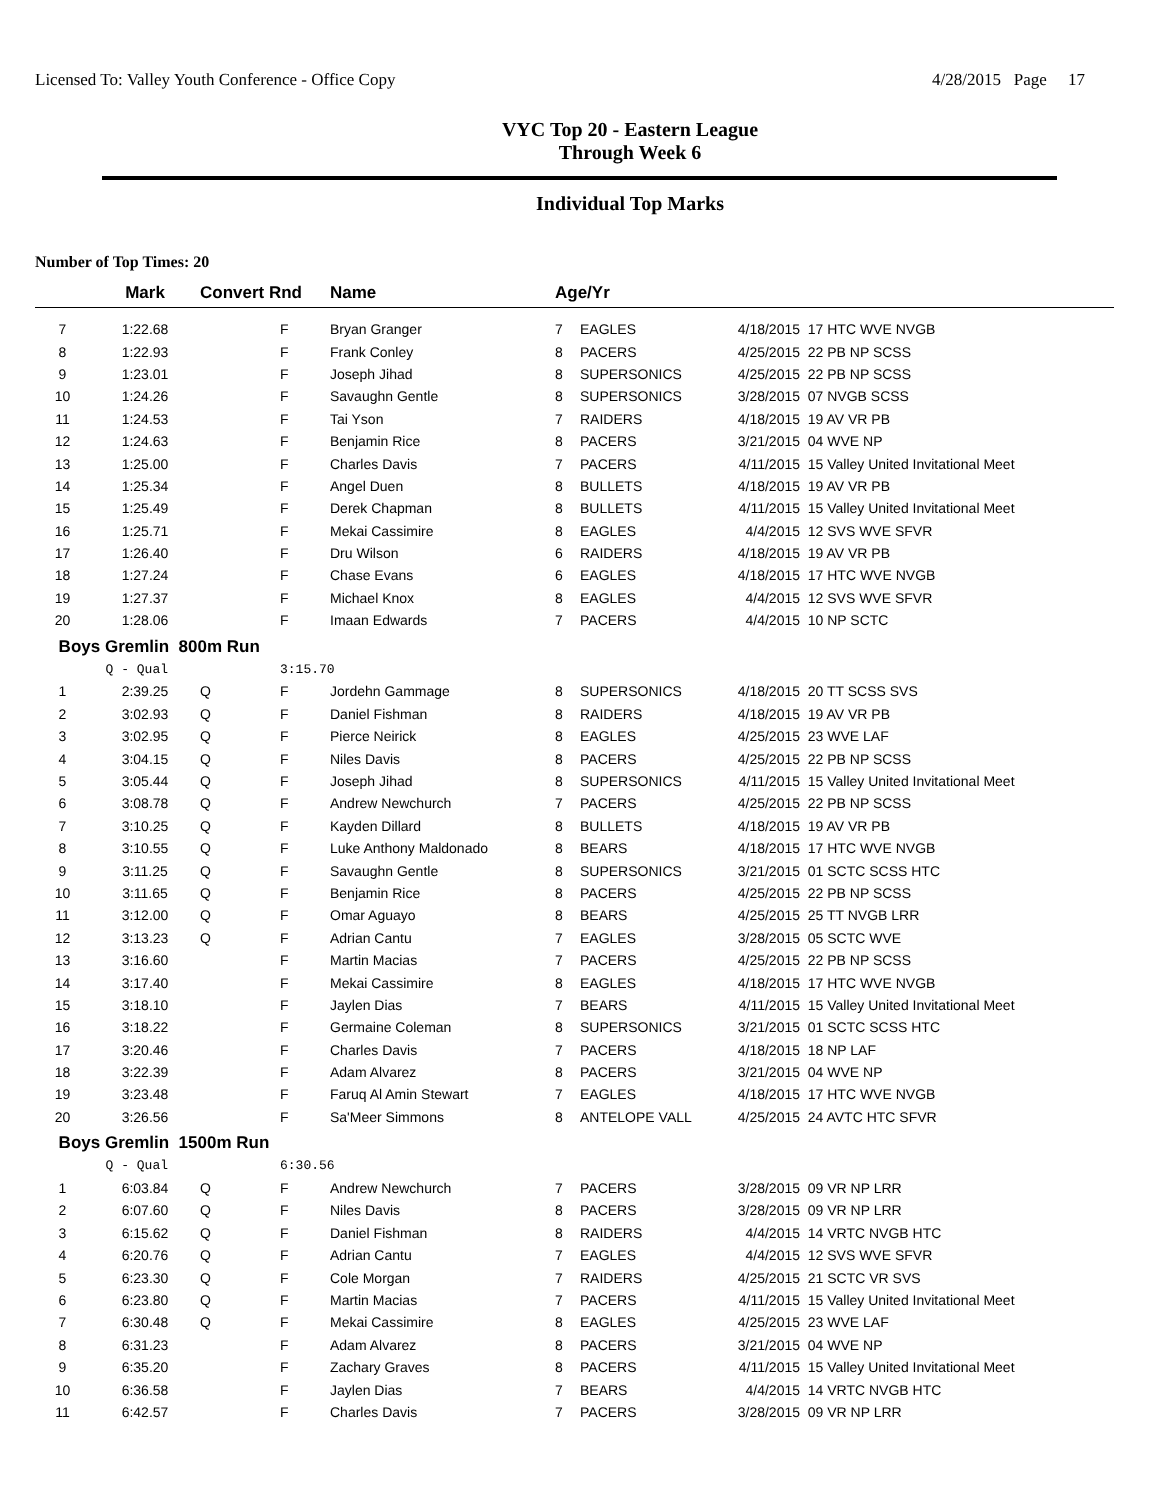Licensed To: Valley Youth Conference - Office Copy 4/28/2015 Page 17
VYC Top 20 - Eastern League
Through Week 6
Individual Top Marks
Number of Top Times: 20
| | Mark | Convert Rnd | | Name | Age/Yr | | | |
| --- | --- | --- | --- | --- | --- | --- | --- | --- |
| 7 | 1:22.68 | | F | Bryan Granger | 7 | EAGLES | 4/18/2015 | 17 HTC WVE NVGB |
| 8 | 1:22.93 | | F | Frank Conley | 8 | PACERS | 4/25/2015 | 22 PB NP SCSS |
| 9 | 1:23.01 | | F | Joseph Jihad | 8 | SUPERSONICS | 4/25/2015 | 22 PB NP SCSS |
| 10 | 1:24.26 | | F | Savaughn Gentle | 8 | SUPERSONICS | 3/28/2015 | 07 NVGB SCSS |
| 11 | 1:24.53 | | F | Tai Yson | 7 | RAIDERS | 4/18/2015 | 19 AV VR PB |
| 12 | 1:24.63 | | F | Benjamin Rice | 8 | PACERS | 3/21/2015 | 04 WVE NP |
| 13 | 1:25.00 | | F | Charles Davis | 7 | PACERS | 4/11/2015 | 15 Valley United Invitational Meet |
| 14 | 1:25.34 | | F | Angel Duen | 8 | BULLETS | 4/18/2015 | 19 AV VR PB |
| 15 | 1:25.49 | | F | Derek Chapman | 8 | BULLETS | 4/11/2015 | 15 Valley United Invitational Meet |
| 16 | 1:25.71 | | F | Mekai Cassimire | 8 | EAGLES | 4/4/2015 | 12 SVS WVE SFVR |
| 17 | 1:26.40 | | F | Dru Wilson | 6 | RAIDERS | 4/18/2015 | 19 AV VR PB |
| 18 | 1:27.24 | | F | Chase Evans | 6 | EAGLES | 4/18/2015 | 17 HTC WVE NVGB |
| 19 | 1:27.37 | | F | Michael Knox | 8 | EAGLES | 4/4/2015 | 12 SVS WVE SFVR |
| 20 | 1:28.06 | | F | Imaan Edwards | 7 | PACERS | 4/4/2015 | 10 NP SCTC |
| Boys Gremlin 800m Run | | | | | | | | |
| | Q - Qual | | 3:15.70 | | | | | |
| 1 | 2:39.25 | Q | F | Jordehn Gammage | 8 | SUPERSONICS | 4/18/2015 | 20 TT SCSS SVS |
| 2 | 3:02.93 | Q | F | Daniel Fishman | 8 | RAIDERS | 4/18/2015 | 19 AV VR PB |
| 3 | 3:02.95 | Q | F | Pierce Neirick | 8 | EAGLES | 4/25/2015 | 23 WVE LAF |
| 4 | 3:04.15 | Q | F | Niles Davis | 8 | PACERS | 4/25/2015 | 22 PB NP SCSS |
| 5 | 3:05.44 | Q | F | Joseph Jihad | 8 | SUPERSONICS | 4/11/2015 | 15 Valley United Invitational Meet |
| 6 | 3:08.78 | Q | F | Andrew Newchurch | 7 | PACERS | 4/25/2015 | 22 PB NP SCSS |
| 7 | 3:10.25 | Q | F | Kayden Dillard | 8 | BULLETS | 4/18/2015 | 19 AV VR PB |
| 8 | 3:10.55 | Q | F | Luke Anthony Maldonado | 8 | BEARS | 4/18/2015 | 17 HTC WVE NVGB |
| 9 | 3:11.25 | Q | F | Savaughn Gentle | 8 | SUPERSONICS | 3/21/2015 | 01 SCTC SCSS HTC |
| 10 | 3:11.65 | Q | F | Benjamin Rice | 8 | PACERS | 4/25/2015 | 22 PB NP SCSS |
| 11 | 3:12.00 | Q | F | Omar Aguayo | 8 | BEARS | 4/25/2015 | 25 TT NVGB LRR |
| 12 | 3:13.23 | Q | F | Adrian Cantu | 7 | EAGLES | 3/28/2015 | 05 SCTC WVE |
| 13 | 3:16.60 | | F | Martin Macias | 7 | PACERS | 4/25/2015 | 22 PB NP SCSS |
| 14 | 3:17.40 | | F | Mekai Cassimire | 8 | EAGLES | 4/18/2015 | 17 HTC WVE NVGB |
| 15 | 3:18.10 | | F | Jaylen Dias | 7 | BEARS | 4/11/2015 | 15 Valley United Invitational Meet |
| 16 | 3:18.22 | | F | Germaine Coleman | 8 | SUPERSONICS | 3/21/2015 | 01 SCTC SCSS HTC |
| 17 | 3:20.46 | | F | Charles Davis | 7 | PACERS | 4/18/2015 | 18 NP LAF |
| 18 | 3:22.39 | | F | Adam Alvarez | 8 | PACERS | 3/21/2015 | 04 WVE NP |
| 19 | 3:23.48 | | F | Faruq Al Amin Stewart | 7 | EAGLES | 4/18/2015 | 17 HTC WVE NVGB |
| 20 | 3:26.56 | | F | Sa'Meer Simmons | 8 | ANTELOPE VALL | 4/25/2015 | 24 AVTC HTC SFVR |
| Boys Gremlin 1500m Run | | | | | | | | |
| | Q - Qual | | 6:30.56 | | | | | |
| 1 | 6:03.84 | Q | F | Andrew Newchurch | 7 | PACERS | 3/28/2015 | 09 VR NP LRR |
| 2 | 6:07.60 | Q | F | Niles Davis | 8 | PACERS | 3/28/2015 | 09 VR NP LRR |
| 3 | 6:15.62 | Q | F | Daniel Fishman | 8 | RAIDERS | 4/4/2015 | 14 VRTC NVGB HTC |
| 4 | 6:20.76 | Q | F | Adrian Cantu | 7 | EAGLES | 4/4/2015 | 12 SVS WVE SFVR |
| 5 | 6:23.30 | Q | F | Cole Morgan | 7 | RAIDERS | 4/25/2015 | 21 SCTC VR SVS |
| 6 | 6:23.80 | Q | F | Martin Macias | 7 | PACERS | 4/11/2015 | 15 Valley United Invitational Meet |
| 7 | 6:30.48 | Q | F | Mekai Cassimire | 8 | EAGLES | 4/25/2015 | 23 WVE LAF |
| 8 | 6:31.23 | | F | Adam Alvarez | 8 | PACERS | 3/21/2015 | 04 WVE NP |
| 9 | 6:35.20 | | F | Zachary Graves | 8 | PACERS | 4/11/2015 | 15 Valley United Invitational Meet |
| 10 | 6:36.58 | | F | Jaylen Dias | 7 | BEARS | 4/4/2015 | 14 VRTC NVGB HTC |
| 11 | 6:42.57 | | F | Charles Davis | 7 | PACERS | 3/28/2015 | 09 VR NP LRR |